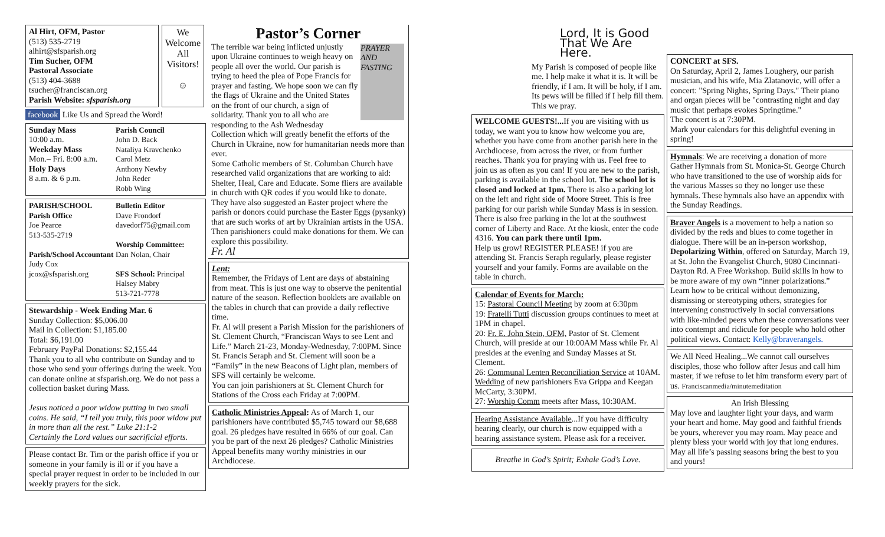Al Hirt, OFM, Pastor
(513) 535-2719
alhirt@sfsparish.org
Tim Sucher, OFM
Pastoral Associate
(513) 404-3688
tsucher@franciscan.org
Parish Website: sfsparish.org
We Welcome All Visitors!
☺
facebook Like Us and Spread the Word!
Sunday Mass
10:00 a.m.
Weekday Mass
Mon.– Fri. 8:00 a.m.
Holy Days
8 a.m. & 6 p.m.
Parish Council
John D. Back
Nataliya Kravchenko
Carol Metz
Anthony Newby
John Reder
Robb Wing
PARISH/SCHOOL
Parish Office
Joe Pearce
513-535-2719
Parish/School Accountant
Judy Cox
jcox@sfsparish.org
Bulletin Editor
Dave Frondorf
davedorf75@gmail.com
Worship Committee:
Dan Nolan, Chair
SFS School: Principal
Halsey Mabry
513-721-7778
Stewardship - Week Ending Mar. 6
Sunday Collection: $5,006.00
Mail in Collection: $1,185.00
Total: $6,191.00
February PayPal Donations: $2,155.44
Thank you to all who contribute on Sunday and to those who send your offerings during the week. You can donate online at sfsparish.org. We do not pass a collection basket during Mass.
Jesus noticed a poor widow putting in two small coins. He said, “I tell you truly, this poor widow put in more than all the rest.” Luke 21:1-2
Certainly the Lord values our sacrificial efforts.
Please contact Br. Tim or the parish office if you or someone in your family is ill or if you have a special prayer request in order to be included in our weekly prayers for the sick.
Pastor’s Corner
PRAYER AND FASTING
The terrible war being inflicted unjustly upon Ukraine continues to weigh heavy on people all over the world. Our parish is trying to heed the plea of Pope Francis for prayer and fasting. We hope soon we can fly the flags of Ukraine and the United States on the front of our church, a sign of solidarity. Thank you to all who are responding to the Ash Wednesday Collection which will greatly benefit the efforts of the Church in Ukraine, now for humanitarian needs more than ever.
Some Catholic members of St. Columban Church have researched valid organizations that are working to aid: Shelter, Heal, Care and Educate. Some fliers are available in church with QR codes if you would like to donate.
They have also suggested an Easter project where the parish or donors could purchase the Easter Eggs (pysanky) that are such works of art by Ukrainian artists in the USA. Then parishioners could make donations for them. We can explore this possibility.
Fr. Al
Lent:
Remember, the Fridays of Lent are days of abstaining from meat. This is just one way to observe the penitential nature of the season. Reflection booklets are available on the tables in church that can provide a daily reflective time.
Fr. Al will present a Parish Mission for the parishioners of St. Clement Church, “Franciscan Ways to see Lent and Life.” March 21-23, Monday-Wednesday, 7:00PM. Since St. Francis Seraph and St. Clement will soon be a “Family” in the new Beacons of Light plan, members of SFS will certainly be welcome.
You can join parishioners at St. Clement Church for Stations of the Cross each Friday at 7:00PM.
Catholic Ministries Appeal: As of March 1, our parishioners have contributed $5,745 toward our $8,688 goal. 26 pledges have resulted in 66% of our goal. Can you be part of the next 26 pledges? Catholic Ministries Appeal benefits many worthy ministries in our Archdiocese.
Lord, It is Good That We Are Here.
My Parish is composed of people like me. I help make it what it is. It will be friendly, if I am. It will be holy, if I am. Its pews will be filled if I help fill them. This we pray.
WELCOME GUESTS!... If you are visiting with us today, we want you to know how welcome you are, whether you have come from another parish here in the Archdiocese, from across the river, or from further reaches. Thank you for praying with us. Feel free to join us as often as you can! If you are new to the parish, parking is available in the school lot. The school lot is closed and locked at 1pm. There is also a parking lot on the left and right side of Moore Street. This is free parking for our parish while Sunday Mass is in session. There is also free parking in the lot at the southwest corner of Liberty and Race. At the kiosk, enter the code 4316. You can park there until 1pm.
Help us grow! REGISTER PLEASE! if you are attending St. Francis Seraph regularly, please register yourself and your family. Forms are available on the table in church.
Calendar of Events for March:
15: Pastoral Council Meeting by zoom at 6:30pm
19: Fratelli Tutti discussion groups continues to meet at 1PM in chapel.
20: Fr. E. John Stein, OFM, Pastor of St. Clement Church, will preside at our 10:00AM Mass while Fr. Al presides at the evening and Sunday Masses at St. Clement.
26: Communal Lenten Reconciliation Service at 10AM.
Wedding of new parishioners Eva Grippa and Keegan McCarty, 3:30PM.
27: Worship Comm meets after Mass, 10:30AM.
Hearing Assistance Available...If you have difficulty hearing clearly, our church is now equipped with a hearing assistance system. Please ask for a receiver.
Breathe in God’s Spirit; Exhale God’s Love.
CONCERT at SFS.
On Saturday, April 2, James Loughery, our parish musician, and his wife, Mia Zlatanovic, will offer a concert: "Spring Nights, Spring Days." Their piano and organ pieces will be "contrasting night and day music that perhaps evokes Springtime."
The concert is at 7:30PM.
Mark your calendars for this delightful evening in spring!
Hymnals: We are receiving a donation of more Gather Hymnals from St. Monica-St. George Church who have transitioned to the use of worship aids for the various Masses so they no longer use these hymnals. These hymnals also have an appendix with the Sunday Readings.
Braver Angels is a movement to help a nation so divided by the reds and blues to come together in dialogue. There will be an in-person workshop, Depolarizing Within, offered on Saturday, March 19, at St. John the Evangelist Church, 9080 Cincinnati-Dayton Rd. A Free Workshop. Build skills in how to be more aware of my own “inner polarizations.” Learn how to be critical without demonizing, dismissing or stereotyping others, strategies for intervening constructively in social conversations with like-minded peers when these conversations veer into contempt and ridicule for people who hold other political views. Contact: Kelly@braverangels.
We All Need Healing...We cannot call ourselves disciples, those who follow after Jesus and call him master, if we refuse to let him transform every part of us. Franciscanmedia/minutemeditation
An Irish Blessing
May love and laughter light your days, and warm your heart and home. May good and faithful friends be yours, wherever you may roam. May peace and plenty bless your world with joy that long endures. May all life’s passing seasons bring the best to you and yours!